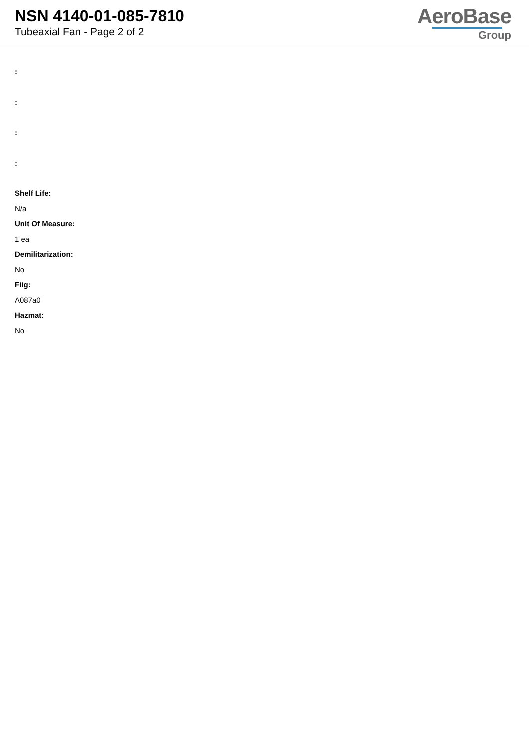NSN 4140-01-085-7810
Tubeaxial Fan - Page 2 of 2
AeroBase
Group
:
:
:
:
Shelf Life:
N/a
Unit Of Measure:
1 ea
Demilitarization:
No
Fiig:
A087a0
Hazmat:
No